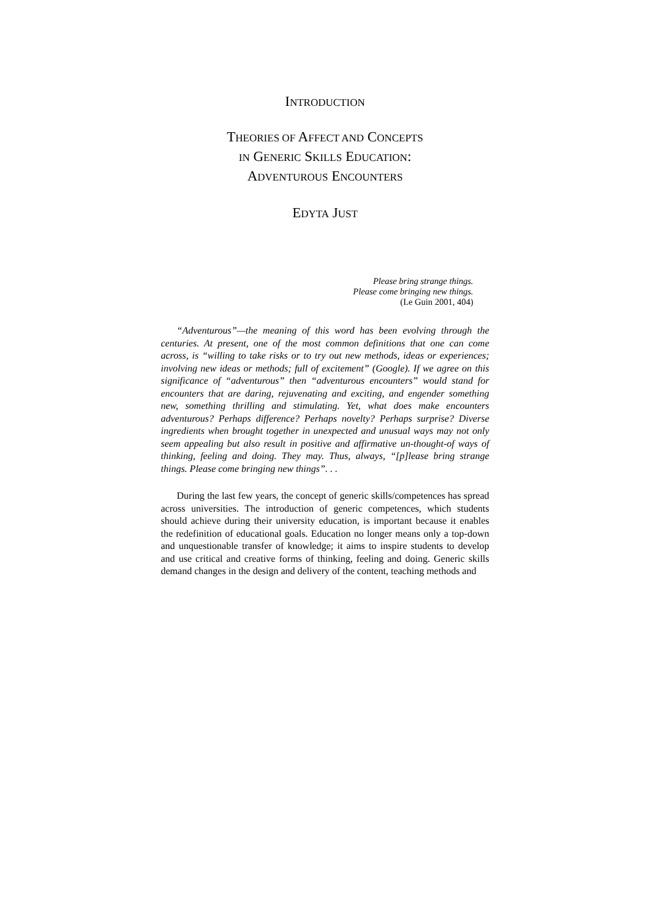INTRODUCTION
THEORIES OF AFFECT AND CONCEPTS
IN GENERIC SKILLS EDUCATION:
ADVENTUROUS ENCOUNTERS
EDYTA JUST
Please bring strange things.
Please come bringing new things.
(Le Guin 2001, 404)
“Adventurous”—the meaning of this word has been evolving through the centuries. At present, one of the most common definitions that one can come across, is “willing to take risks or to try out new methods, ideas or experiences; involving new ideas or methods; full of excitement” (Google). If we agree on this significance of “adventurous” then “adventurous encounters” would stand for encounters that are daring, rejuvenating and exciting, and engender something new, something thrilling and stimulating. Yet, what does make encounters adventurous? Perhaps difference? Perhaps novelty? Perhaps surprise? Diverse ingredients when brought together in unexpected and unusual ways may not only seem appealing but also result in positive and affirmative un-thought-of ways of thinking, feeling and doing. They may. Thus, always, “[p]lease bring strange things. Please come bringing new things”. . .
During the last few years, the concept of generic skills/competences has spread across universities. The introduction of generic competences, which students should achieve during their university education, is important because it enables the redefinition of educational goals. Education no longer means only a top-down and unquestionable transfer of knowledge; it aims to inspire students to develop and use critical and creative forms of thinking, feeling and doing. Generic skills demand changes in the design and delivery of the content, teaching methods and